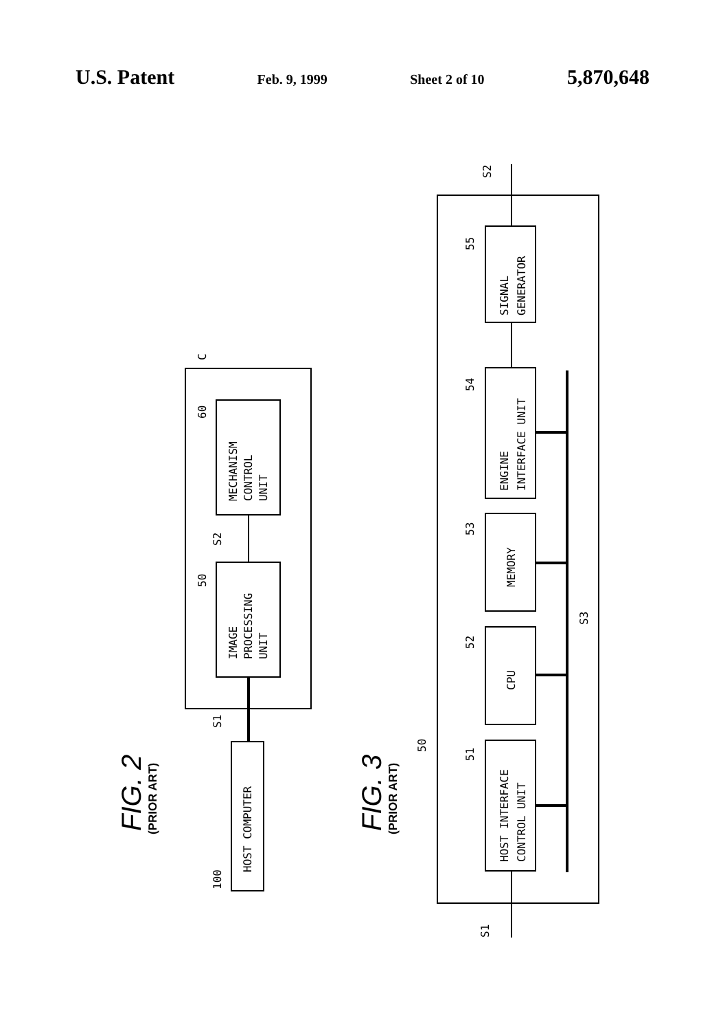U.S. Patent Feb. 9, 1999 Sheet 2 of 10 5,870,648
MECHANISM
CONTROL
UNIT
IMAGE
PROCESSING
UNIT
HOST COMPUTER
SIGNAL
GENERATOR
ENGINE
INTERFACE UNIT
MEMORY
CPU
HOST INTERFACE
CONTROL UNIT
FIG. 2
(PRIOR ART)
FIG. 3
(PRIOR ART)
C
60
50
S2
S1
100
S2
55
54
53
52
51
50
S3
S1